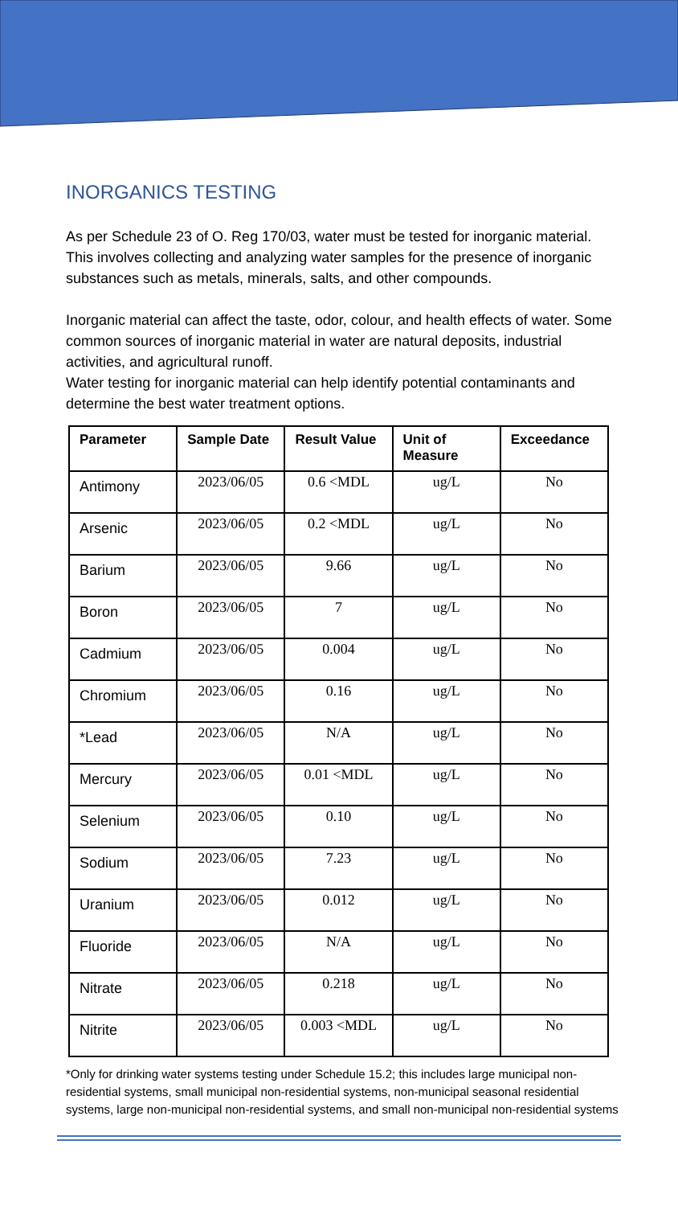INORGANICS TESTING
As per Schedule 23 of O. Reg 170/03, water must be tested for inorganic material. This involves collecting and analyzing water samples for the presence of inorganic substances such as metals, minerals, salts, and other compounds.
Inorganic material can affect the taste, odor, colour, and health effects of water. Some common sources of inorganic material in water are natural deposits, industrial activities, and agricultural runoff.
Water testing for inorganic material can help identify potential contaminants and determine the best water treatment options.
| Parameter | Sample Date | Result Value | Unit of Measure | Exceedance |
| --- | --- | --- | --- | --- |
| Antimony | 2023/06/05 | 0.6 <MDL | ug/L | No |
| Arsenic | 2023/06/05 | 0.2 <MDL | ug/L | No |
| Barium | 2023/06/05 | 9.66 | ug/L | No |
| Boron | 2023/06/05 | 7 | ug/L | No |
| Cadmium | 2023/06/05 | 0.004 | ug/L | No |
| Chromium | 2023/06/05 | 0.16 | ug/L | No |
| *Lead | 2023/06/05 | N/A | ug/L | No |
| Mercury | 2023/06/05 | 0.01 <MDL | ug/L | No |
| Selenium | 2023/06/05 | 0.10 | ug/L | No |
| Sodium | 2023/06/05 | 7.23 | ug/L | No |
| Uranium | 2023/06/05 | 0.012 | ug/L | No |
| Fluoride | 2023/06/05 | N/A | ug/L | No |
| Nitrate | 2023/06/05 | 0.218 | ug/L | No |
| Nitrite | 2023/06/05 | 0.003 <MDL | ug/L | No |
*Only for drinking water systems testing under Schedule 15.2; this includes large municipal non-residential systems, small municipal non-residential systems, non-municipal seasonal residential systems, large non-municipal non-residential systems, and small non-municipal non-residential systems